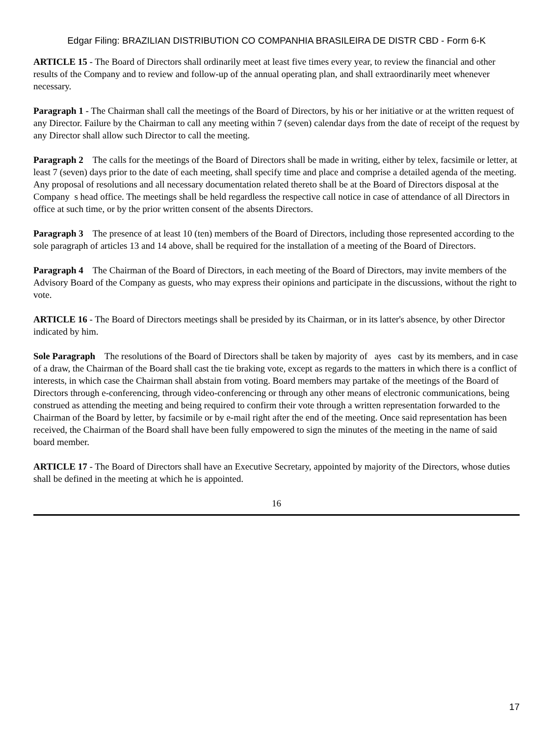Edgar Filing: BRAZILIAN DISTRIBUTION CO COMPANHIA BRASILEIRA DE DISTR CBD - Form 6-K
ARTICLE 15 - The Board of Directors shall ordinarily meet at least five times every year, to review the financial and other results of the Company and to review and follow-up of the annual operating plan, and shall extraordinarily meet whenever necessary.
Paragraph 1 - The Chairman shall call the meetings of the Board of Directors, by his or her initiative or at the written request of any Director. Failure by the Chairman to call any meeting within 7 (seven) calendar days from the date of receipt of the request by any Director shall allow such Director to call the meeting.
Paragraph 2 The calls for the meetings of the Board of Directors shall be made in writing, either by telex, facsimile or letter, at least 7 (seven) days prior to the date of each meeting, shall specify time and place and comprise a detailed agenda of the meeting. Any proposal of resolutions and all necessary documentation related thereto shall be at the Board of Directors disposal at the Company s head office. The meetings shall be held regardless the respective call notice in case of attendance of all Directors in office at such time, or by the prior written consent of the absents Directors.
Paragraph 3 The presence of at least 10 (ten) members of the Board of Directors, including those represented according to the sole paragraph of articles 13 and 14 above, shall be required for the installation of a meeting of the Board of Directors.
Paragraph 4 The Chairman of the Board of Directors, in each meeting of the Board of Directors, may invite members of the Advisory Board of the Company as guests, who may express their opinions and participate in the discussions, without the right to vote.
ARTICLE 16 - The Board of Directors meetings shall be presided by its Chairman, or in its latter's absence, by other Director indicated by him.
Sole Paragraph The resolutions of the Board of Directors shall be taken by majority of ayes cast by its members, and in case of a draw, the Chairman of the Board shall cast the tie braking vote, except as regards to the matters in which there is a conflict of interests, in which case the Chairman shall abstain from voting. Board members may partake of the meetings of the Board of Directors through e-conferencing, through video-conferencing or through any other means of electronic communications, being construed as attending the meeting and being required to confirm their vote through a written representation forwarded to the Chairman of the Board by letter, by facsimile or by e-mail right after the end of the meeting. Once said representation has been received, the Chairman of the Board shall have been fully empowered to sign the minutes of the meeting in the name of said board member.
ARTICLE 17 - The Board of Directors shall have an Executive Secretary, appointed by majority of the Directors, whose duties shall be defined in the meeting at which he is appointed.
16
17